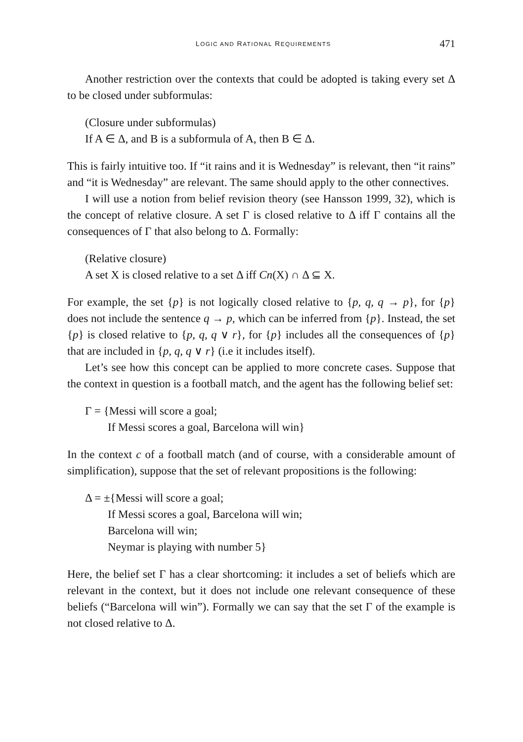LOGIC AND RATIONAL REQUIREMENTS 471
Another restriction over the contexts that could be adopted is taking every set Δ to be closed under subformulas:
(Closure under subformulas)
If A ∈ Δ, and B is a subformula of A, then B ∈ Δ.
This is fairly intuitive too. If “it rains and it is Wednesday” is relevant, then “it rains” and “it is Wednesday” are relevant. The same should apply to the other connectives.
I will use a notion from belief revision theory (see Hansson 1999, 32), which is the concept of relative closure. A set Γ is closed relative to Δ iff Γ contains all the consequences of Γ that also belong to Δ. Formally:
(Relative closure)
A set X is closed relative to a set Δ iff Cn(X) ∩ Δ ⊆ X.
For example, the set {p} is not logically closed relative to {p, q, q → p}, for {p} does not include the sentence q → p, which can be inferred from {p}. Instead, the set {p} is closed relative to {p, q, q ∨ r}, for {p} includes all the consequences of {p} that are included in {p, q, q ∨ r} (i.e it includes itself).
Let’s see how this concept can be applied to more concrete cases. Suppose that the context in question is a football match, and the agent has the following belief set:
Γ = {Messi will score a goal;
If Messi scores a goal, Barcelona will win}
In the context c of a football match (and of course, with a considerable amount of simplification), suppose that the set of relevant propositions is the following:
Δ = ±{Messi will score a goal;
If Messi scores a goal, Barcelona will win;
Barcelona will win;
Neymar is playing with number 5}
Here, the belief set Γ has a clear shortcoming: it includes a set of beliefs which are relevant in the context, but it does not include one relevant consequence of these beliefs (“Barcelona will win”). Formally we can say that the set Γ of the example is not closed relative to Δ.